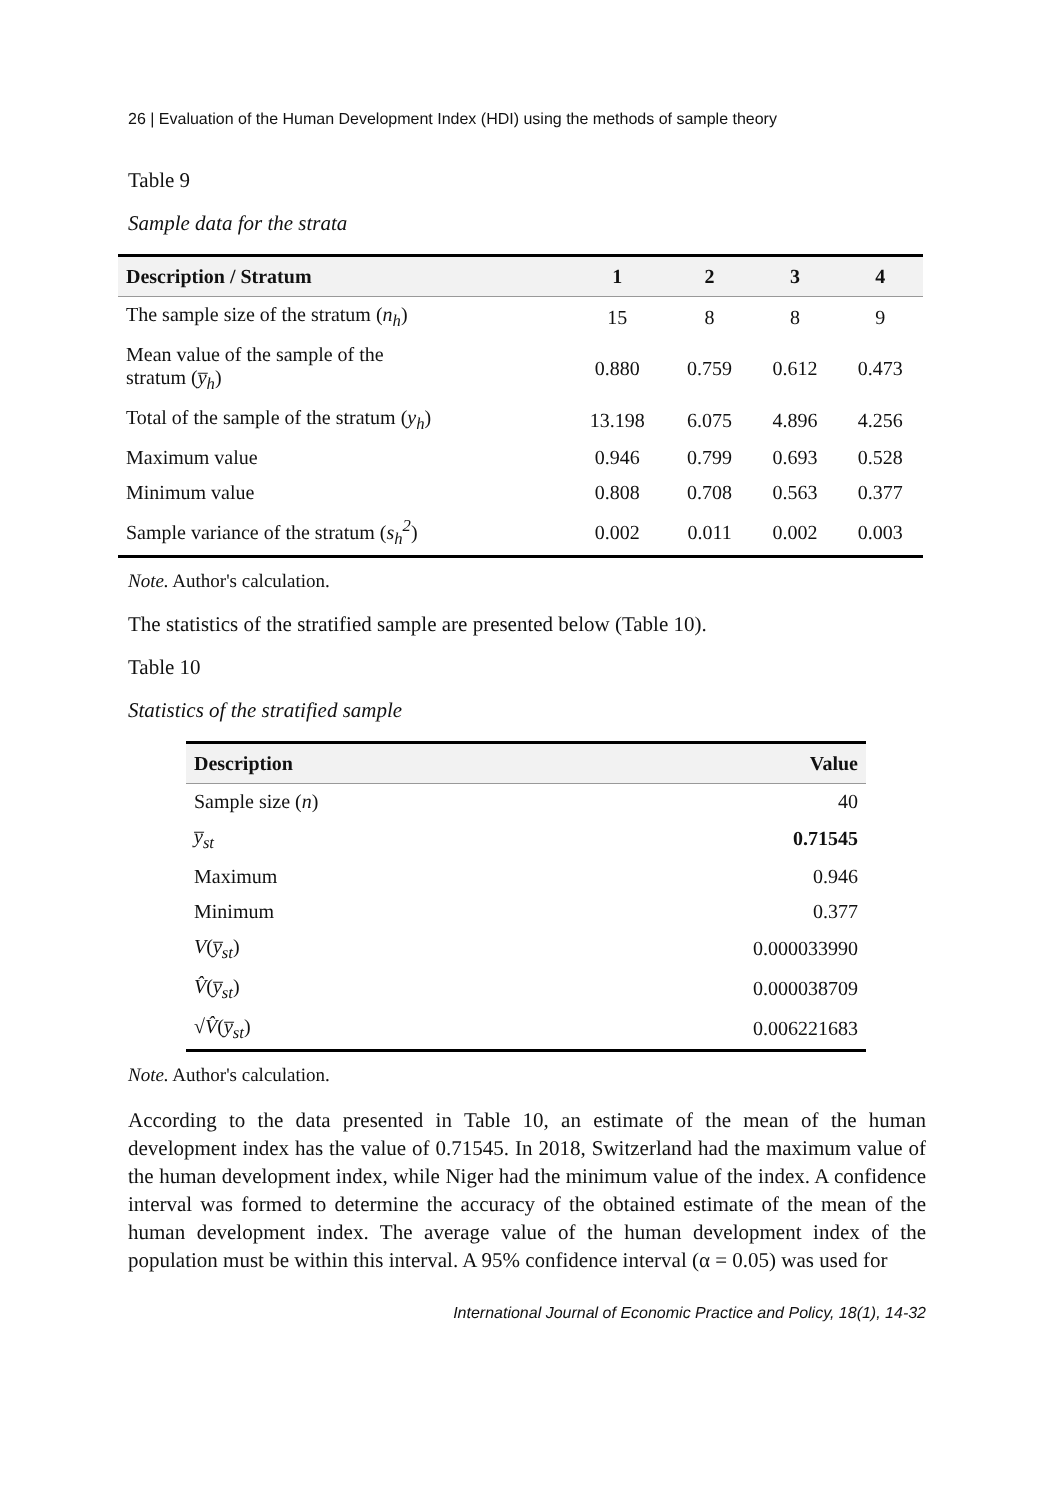26 | Evaluation of the Human Development Index (HDI) using the methods of sample theory
Table 9
Sample data for the strata
| Description / Stratum | 1 | 2 | 3 | 4 |
| --- | --- | --- | --- | --- |
| The sample size of the stratum ( n<sub>h</sub> ) | 15 | 8 | 8 | 9 |
| Mean value of the sample of the stratum ( y̅<sub>h</sub> ) | 0.880 | 0.759 | 0.612 | 0.473 |
| Total of the sample of the stratum ( y<sub>h</sub> ) | 13.198 | 6.075 | 4.896 | 4.256 |
| Maximum value | 0.946 | 0.799 | 0.693 | 0.528 |
| Minimum value | 0.808 | 0.708 | 0.563 | 0.377 |
| Sample variance of the stratum ( s<sub>h</sub><sup>2</sup> ) | 0.002 | 0.011 | 0.002 | 0.003 |
Note. Author's calculation.
The statistics of the stratified sample are presented below (Table 10).
Table 10
Statistics of the stratified sample
| Description | Value |
| --- | --- |
| Sample size ( n ) | 40 |
| y̅<sub>st</sub> | 0.71545 |
| Maximum | 0.946 |
| Minimum | 0.377 |
| V ( y̅<sub>st</sub> ) | 0.000033990 |
| V̂ ( y̅<sub>st</sub> ) | 0.000038709 |
| √ V̂ ( y̅<sub>st</sub> ) | 0.006221683 |
Note. Author's calculation.
According to the data presented in Table 10, an estimate of the mean of the human development index has the value of 0.71545. In 2018, Switzerland had the maximum value of the human development index, while Niger had the minimum value of the index. A confidence interval was formed to determine the accuracy of the obtained estimate of the mean of the human development index. The average value of the human development index of the population must be within this interval. A 95% confidence interval (α = 0.05) was used for
International Journal of Economic Practice and Policy, 18(1), 14-32